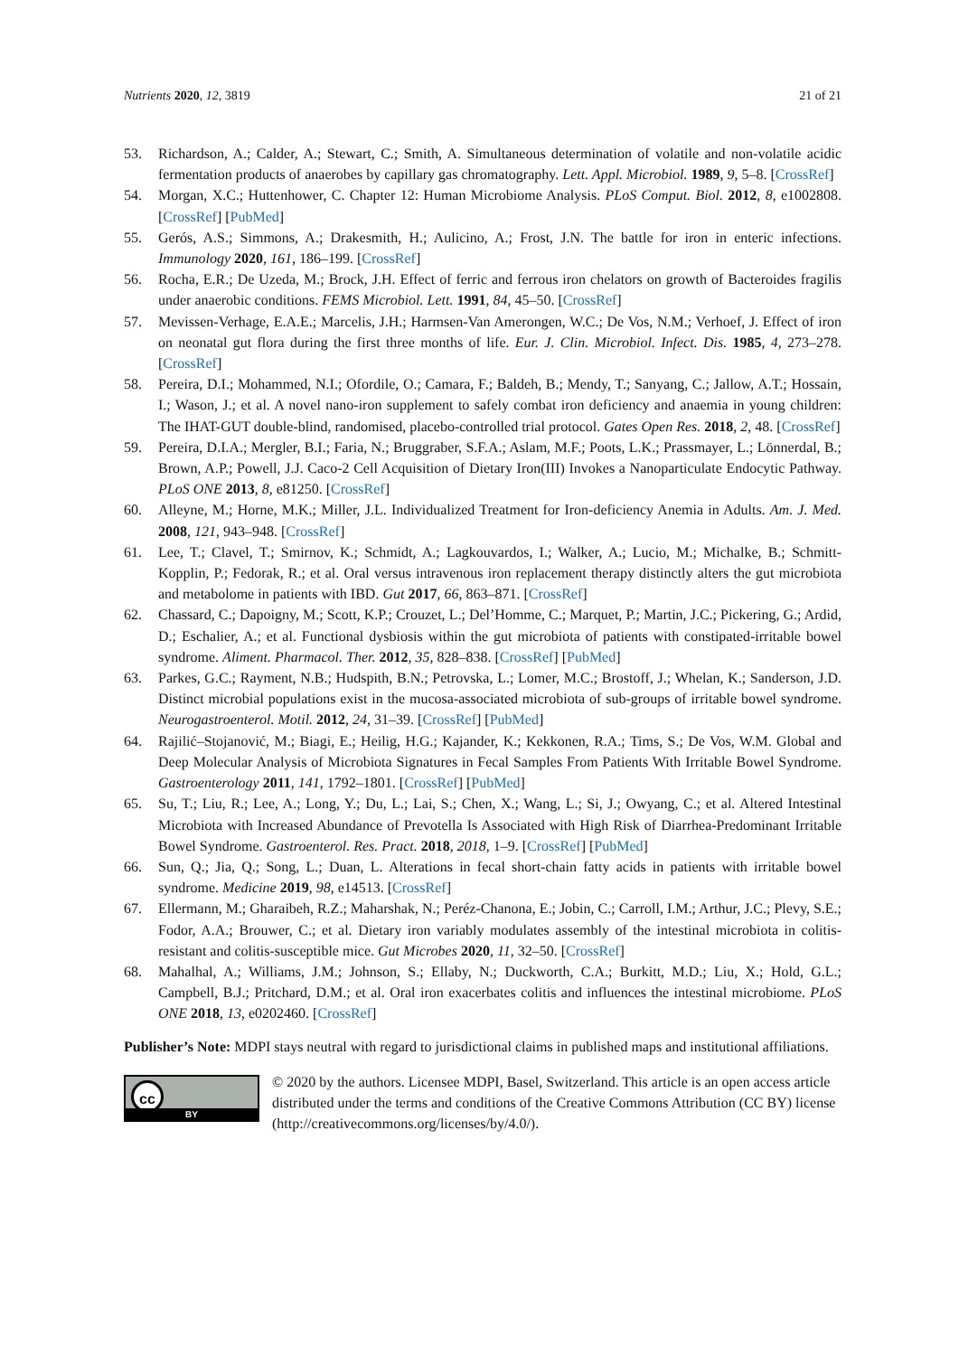Nutrients 2020, 12, 3819 21 of 21
53. Richardson, A.; Calder, A.; Stewart, C.; Smith, A. Simultaneous determination of volatile and non-volatile acidic fermentation products of anaerobes by capillary gas chromatography. Lett. Appl. Microbiol. 1989, 9, 5–8. [CrossRef]
54. Morgan, X.C.; Huttenhower, C. Chapter 12: Human Microbiome Analysis. PLoS Comput. Biol. 2012, 8, e1002808. [CrossRef] [PubMed]
55. Gerós, A.S.; Simmons, A.; Drakesmith, H.; Aulicino, A.; Frost, J.N. The battle for iron in enteric infections. Immunology 2020, 161, 186–199. [CrossRef]
56. Rocha, E.R.; De Uzeda, M.; Brock, J.H. Effect of ferric and ferrous iron chelators on growth of Bacteroides fragilis under anaerobic conditions. FEMS Microbiol. Lett. 1991, 84, 45–50. [CrossRef]
57. Mevissen-Verhage, E.A.E.; Marcelis, J.H.; Harmsen-Van Amerongen, W.C.; De Vos, N.M.; Verhoef, J. Effect of iron on neonatal gut flora during the first three months of life. Eur. J. Clin. Microbiol. Infect. Dis. 1985, 4, 273–278. [CrossRef]
58. Pereira, D.I.; Mohammed, N.I.; Ofordile, O.; Camara, F.; Baldeh, B.; Mendy, T.; Sanyang, C.; Jallow, A.T.; Hossain, I.; Wason, J.; et al. A novel nano-iron supplement to safely combat iron deficiency and anaemia in young children: The IHAT-GUT double-blind, randomised, placebo-controlled trial protocol. Gates Open Res. 2018, 2, 48. [CrossRef]
59. Pereira, D.I.A.; Mergler, B.I.; Faria, N.; Bruggraber, S.F.A.; Aslam, M.F.; Poots, L.K.; Prassmayer, L.; Lönnerdal, B.; Brown, A.P.; Powell, J.J. Caco-2 Cell Acquisition of Dietary Iron(III) Invokes a Nanoparticulate Endocytic Pathway. PLoS ONE 2013, 8, e81250. [CrossRef]
60. Alleyne, M.; Horne, M.K.; Miller, J.L. Individualized Treatment for Iron-deficiency Anemia in Adults. Am. J. Med. 2008, 121, 943–948. [CrossRef]
61. Lee, T.; Clavel, T.; Smirnov, K.; Schmidt, A.; Lagkouvardos, I.; Walker, A.; Lucio, M.; Michalke, B.; Schmitt-Kopplin, P.; Fedorak, R.; et al. Oral versus intravenous iron replacement therapy distinctly alters the gut microbiota and metabolome in patients with IBD. Gut 2017, 66, 863–871. [CrossRef]
62. Chassard, C.; Dapoigny, M.; Scott, K.P.; Crouzet, L.; Del’Homme, C.; Marquet, P.; Martin, J.C.; Pickering, G.; Ardid, D.; Eschalier, A.; et al. Functional dysbiosis within the gut microbiota of patients with constipated-irritable bowel syndrome. Aliment. Pharmacol. Ther. 2012, 35, 828–838. [CrossRef] [PubMed]
63. Parkes, G.C.; Rayment, N.B.; Hudspith, B.N.; Petrovska, L.; Lomer, M.C.; Brostoff, J.; Whelan, K.; Sanderson, J.D. Distinct microbial populations exist in the mucosa-associated microbiota of sub-groups of irritable bowel syndrome. Neurogastroenterol. Motil. 2012, 24, 31–39. [CrossRef] [PubMed]
64. Rajilić–Stojanović, M.; Biagi, E.; Heilig, H.G.; Kajander, K.; Kekkonen, R.A.; Tims, S.; De Vos, W.M. Global and Deep Molecular Analysis of Microbiota Signatures in Fecal Samples From Patients With Irritable Bowel Syndrome. Gastroenterology 2011, 141, 1792–1801. [CrossRef] [PubMed]
65. Su, T.; Liu, R.; Lee, A.; Long, Y.; Du, L.; Lai, S.; Chen, X.; Wang, L.; Si, J.; Owyang, C.; et al. Altered Intestinal Microbiota with Increased Abundance of Prevotella Is Associated with High Risk of Diarrhea-Predominant Irritable Bowel Syndrome. Gastroenterol. Res. Pract. 2018, 2018, 1–9. [CrossRef] [PubMed]
66. Sun, Q.; Jia, Q.; Song, L.; Duan, L. Alterations in fecal short-chain fatty acids in patients with irritable bowel syndrome. Medicine 2019, 98, e14513. [CrossRef]
67. Ellermann, M.; Gharaibeh, R.Z.; Maharshak, N.; Peréz-Chanona, E.; Jobin, C.; Carroll, I.M.; Arthur, J.C.; Plevy, S.E.; Fodor, A.A.; Brouwer, C.; et al. Dietary iron variably modulates assembly of the intestinal microbiota in colitis-resistant and colitis-susceptible mice. Gut Microbes 2020, 11, 32–50. [CrossRef]
68. Mahalhal, A.; Williams, J.M.; Johnson, S.; Ellaby, N.; Duckworth, C.A.; Burkitt, M.D.; Liu, X.; Hold, G.L.; Campbell, B.J.; Pritchard, D.M.; et al. Oral iron exacerbates colitis and influences the intestinal microbiome. PLoS ONE 2018, 13, e0202460. [CrossRef]
Publisher’s Note: MDPI stays neutral with regard to jurisdictional claims in published maps and institutional affiliations.
cc
BY
© 2020 by the authors. Licensee MDPI, Basel, Switzerland. This article is an open access article distributed under the terms and conditions of the Creative Commons Attribution (CC BY) license (http://creativecommons.org/licenses/by/4.0/).